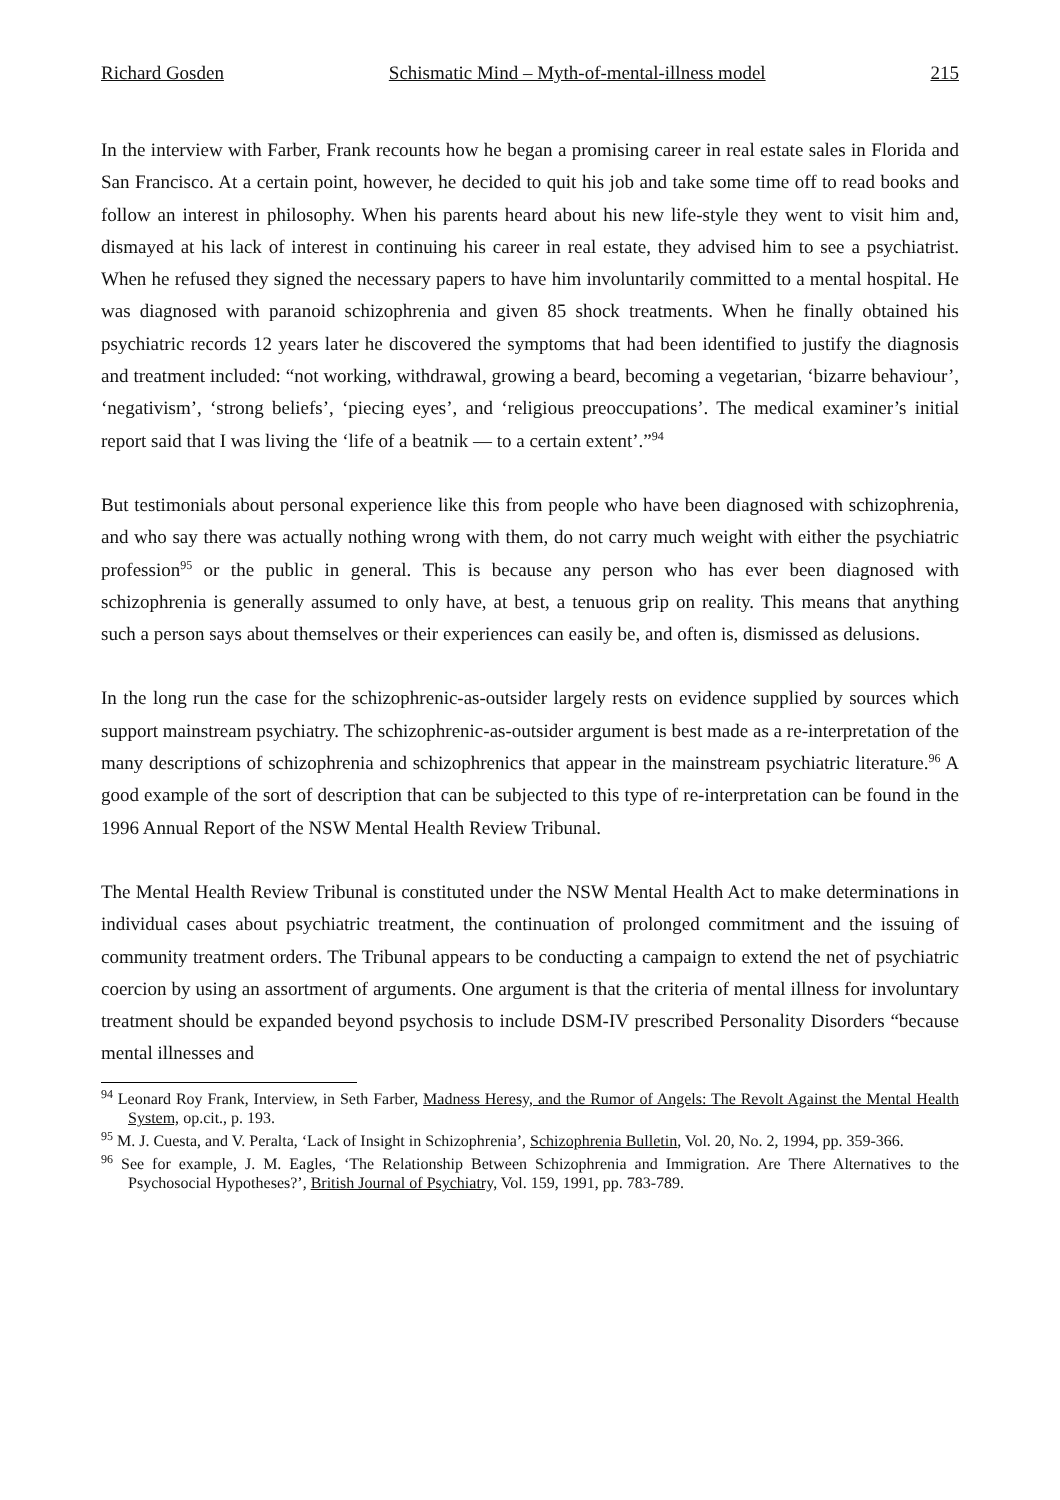Richard Gosden Schismatic Mind – Myth-of-mental-illness model 215
In the interview with Farber, Frank recounts how he began a promising career in real estate sales in Florida and San Francisco. At a certain point, however, he decided to quit his job and take some time off to read books and follow an interest in philosophy. When his parents heard about his new life-style they went to visit him and, dismayed at his lack of interest in continuing his career in real estate, they advised him to see a psychiatrist. When he refused they signed the necessary papers to have him involuntarily committed to a mental hospital. He was diagnosed with paranoid schizophrenia and given 85 shock treatments. When he finally obtained his psychiatric records 12 years later he discovered the symptoms that had been identified to justify the diagnosis and treatment included: “not working, withdrawal, growing a beard, becoming a vegetarian, ‘bizarre behaviour’, ‘negativism’, ‘strong beliefs’, ‘piecing eyes’, and ‘religious preoccupations’. The medical examiner’s initial report said that I was living the ‘life of a beatnik — to a certain extent’.”<sup>94</sup>
But testimonials about personal experience like this from people who have been diagnosed with schizophrenia, and who say there was actually nothing wrong with them, do not carry much weight with either the psychiatric profession<sup>95</sup> or the public in general. This is because any person who has ever been diagnosed with schizophrenia is generally assumed to only have, at best, a tenuous grip on reality. This means that anything such a person says about themselves or their experiences can easily be, and often is, dismissed as delusions.
In the long run the case for the schizophrenic-as-outsider largely rests on evidence supplied by sources which support mainstream psychiatry. The schizophrenic-as-outsider argument is best made as a re-interpretation of the many descriptions of schizophrenia and schizophrenics that appear in the mainstream psychiatric literature.<sup>96</sup> A good example of the sort of description that can be subjected to this type of re-interpretation can be found in the 1996 Annual Report of the NSW Mental Health Review Tribunal.
The Mental Health Review Tribunal is constituted under the NSW Mental Health Act to make determinations in individual cases about psychiatric treatment, the continuation of prolonged commitment and the issuing of community treatment orders. The Tribunal appears to be conducting a campaign to extend the net of psychiatric coercion by using an assortment of arguments. One argument is that the criteria of mental illness for involuntary treatment should be expanded beyond psychosis to include DSM-IV prescribed Personality Disorders “because mental illnesses and
<sup>94</sup> Leonard Roy Frank, Interview, in Seth Farber, Madness Heresy, and the Rumor of Angels: The Revolt Against the Mental Health System, op.cit., p. 193.
<sup>95</sup> M. J. Cuesta, and V. Peralta, ‘Lack of Insight in Schizophrenia’, Schizophrenia Bulletin, Vol. 20, No. 2, 1994, pp. 359-366.
<sup>96</sup> See for example, J. M. Eagles, ‘The Relationship Between Schizophrenia and Immigration. Are There Alternatives to the Psychosocial Hypotheses?’, British Journal of Psychiatry, Vol. 159, 1991, pp. 783-789.